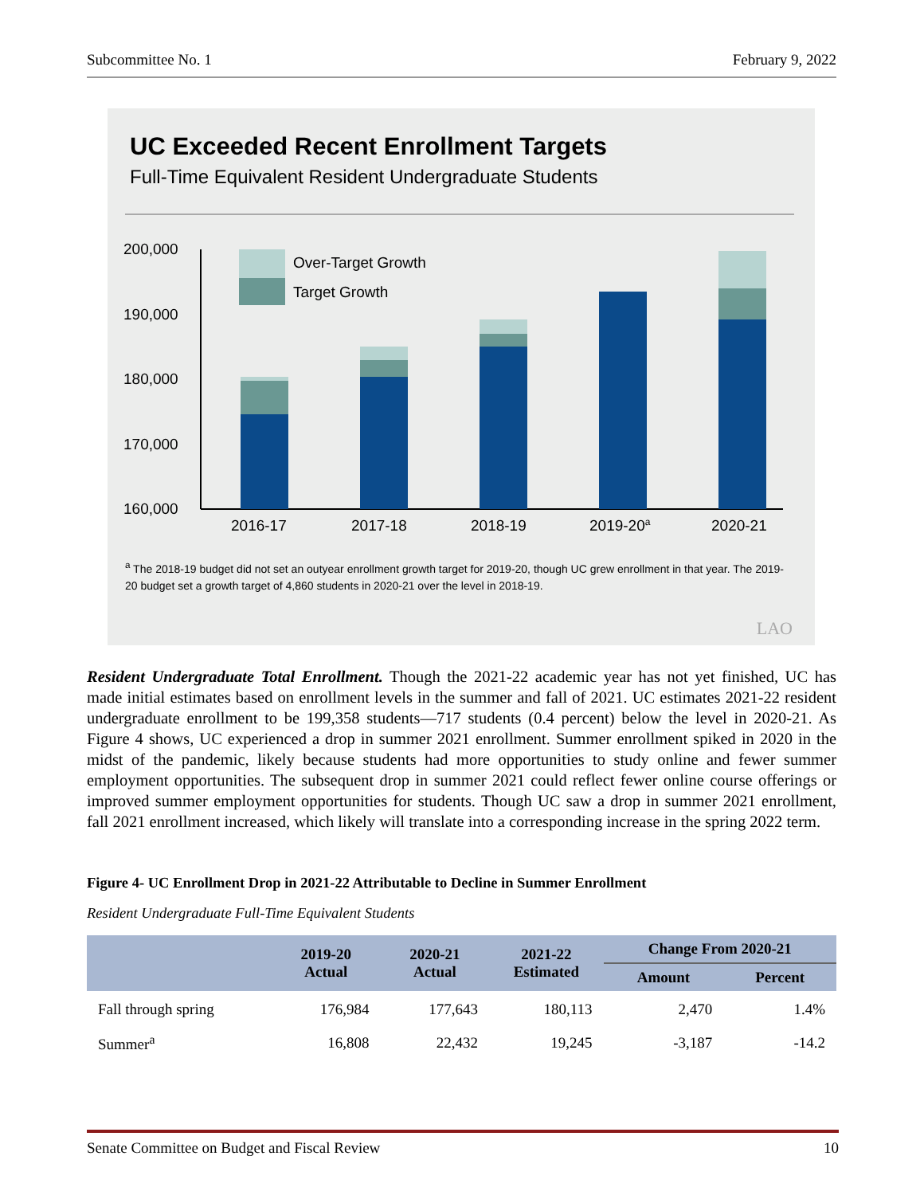Subcommittee No. 1 February 9, 2022
UC Exceeded Recent Enrollment Targets
Full-Time Equivalent Resident Undergraduate Students
200,000
190,000
180,000
170,000
160,000
Over-Target Growth
Target Growth
2016-17
2017-18
2018-19
2019-20a
2020-21
<sup>a</sup> The 2018-19 budget did not set an outyear enrollment growth target for 2019-20, though UC grew enrollment in that year. The 2019-20 budget set a growth target of 4,860 students in 2020-21 over the level in 2018-19.
LAO
Resident Undergraduate Total Enrollment. Though the 2021-22 academic year has not yet finished, UC has made initial estimates based on enrollment levels in the summer and fall of 2021. UC estimates 2021-22 resident undergraduate enrollment to be 199,358 students—717 students (0.4 percent) below the level in 2020-21. As Figure 4 shows, UC experienced a drop in summer 2021 enrollment. Summer enrollment spiked in 2020 in the midst of the pandemic, likely because students had more opportunities to study online and fewer summer employment opportunities. The subsequent drop in summer 2021 could reflect fewer online course offerings or improved summer employment opportunities for students. Though UC saw a drop in summer 2021 enrollment, fall 2021 enrollment increased, which likely will translate into a corresponding increase in the spring 2022 term.
Figure 4- UC Enrollment Drop in 2021-22 Attributable to Decline in Summer Enrollment
Resident Undergraduate Full-Time Equivalent Students
| | 2019-20 Actual | 2020-21 Actual | 2021-22 Estimated | Change From 2020-21 | |
| --- | --- | --- | --- | --- | --- |
| | | | | Amount | Percent |
| Fall through spring | 176,984 | 177,643 | 180,113 | 2,470 | 1.4% |
| Summer<sup>a</sup> | 16,808 | 22,432 | 19,245 | -3,187 | -14.2 |
Senate Committee on Budget and Fiscal Review 10